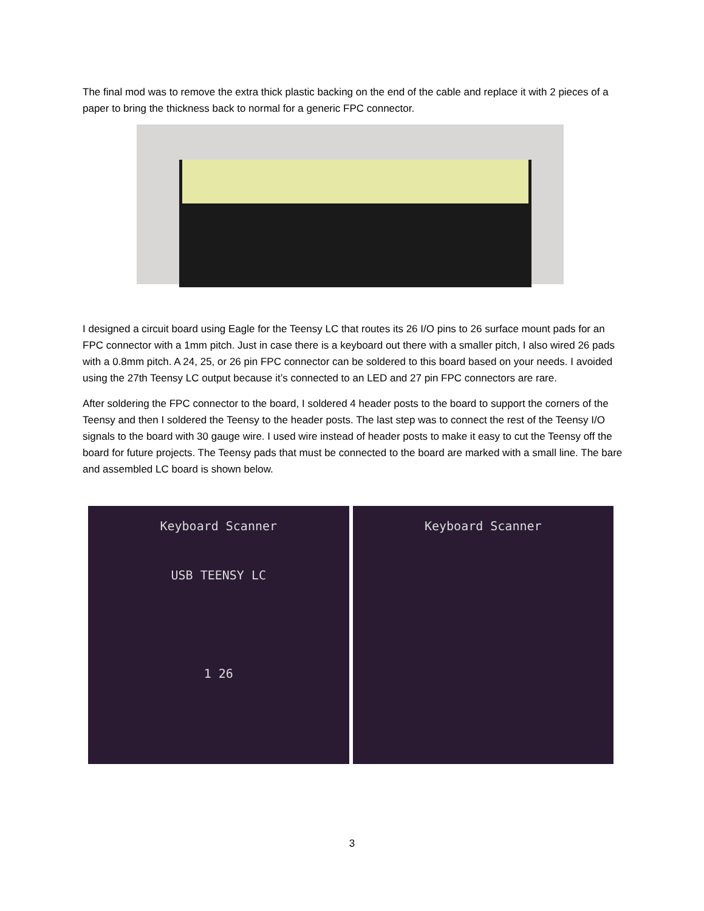The final mod was to remove the extra thick plastic backing on the end of the cable and replace it with 2 pieces of a paper to bring the thickness back to normal for a generic FPC connector.
I designed a circuit board using Eagle for the Teensy LC that routes its 26 I/O pins to 26 surface mount pads for an FPC connector with a 1mm pitch. Just in case there is a keyboard out there with a smaller pitch, I also wired 26 pads with a 0.8mm pitch. A 24, 25, or 26 pin FPC connector can be soldered to this board based on your needs. I avoided using the 27th Teensy LC output because it’s connected to an LED and 27 pin FPC connectors are rare.
After soldering the FPC connector to the board, I soldered 4 header posts to the board to support the corners of the Teensy and then I soldered the Teensy to the header posts. The last step was to connect the rest of the Teensy I/O signals to the board with 30 gauge wire. I used wire instead of header posts to make it easy to cut the Teensy off the board for future projects. The Teensy pads that must be connected to the board are marked with a small line. The bare and assembled LC board is shown below.
Keyboard Scanner
USB TEENSY LC
1 26
Keyboard Scanner
3